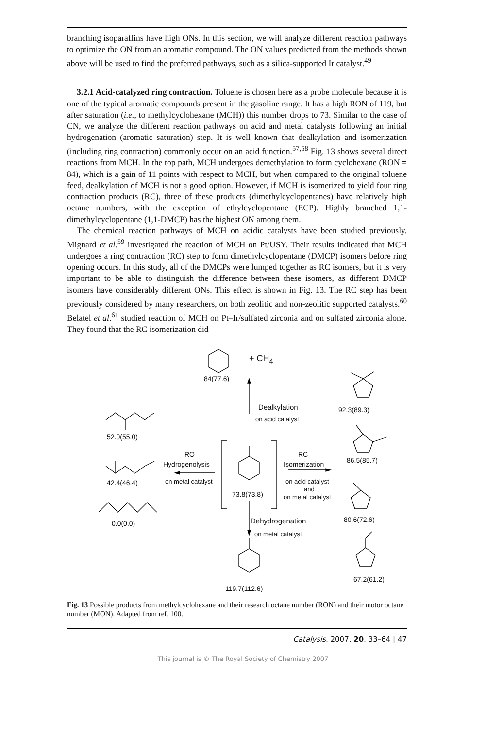branching isoparaffins have high ONs. In this section, we will analyze different reaction pathways to optimize the ON from an aromatic compound. The ON values predicted from the methods shown above will be used to find the preferred pathways, such as a silica-supported Ir catalyst.<sup>49</sup>
3.2.1 Acid-catalyzed ring contraction. Toluene is chosen here as a probe molecule because it is one of the typical aromatic compounds present in the gasoline range. It has a high RON of 119, but after saturation (i.e., to methylcyclohexane (MCH)) this number drops to 73. Similar to the case of CN, we analyze the different reaction pathways on acid and metal catalysts following an initial hydrogenation (aromatic saturation) step. It is well known that dealkylation and isomerization (including ring contraction) commonly occur on an acid function.<sup>57,58</sup> Fig. 13 shows several direct reactions from MCH. In the top path, MCH undergoes demethylation to form cyclohexane (RON = 84), which is a gain of 11 points with respect to MCH, but when compared to the original toluene feed, dealkylation of MCH is not a good option. However, if MCH is isomerized to yield four ring contraction products (RC), three of these products (dimethylcyclopentanes) have relatively high octane numbers, with the exception of ethylcyclopentane (ECP). Highly branched 1,1-dimethylcyclopentane (1,1-DMCP) has the highest ON among them.
The chemical reaction pathways of MCH on acidic catalysts have been studied previously. Mignard et al.<sup>59</sup> investigated the reaction of MCH on Pt/USY. Their results indicated that MCH undergoes a ring contraction (RC) step to form dimethylcyclopentane (DMCP) isomers before ring opening occurs. In this study, all of the DMCPs were lumped together as RC isomers, but it is very important to be able to distinguish the difference between these isomers, as different DMCP isomers have considerably different ONs. This effect is shown in Fig. 13. The RC step has been previously considered by many researchers, on both zeolitic and non-zeolitic supported catalysts.<sup>60</sup> Belatel et al.<sup>61</sup> studied reaction of MCH on Pt–Ir/sulfated zirconia and on sulfated zirconia alone. They found that the RC isomerization did
+ CH<sub>4</sub>
84(77.6)
Dealkylation
on acid catalyst
92.3(89.3)
52.0(55.0)
RO
Hydrogenolysis
on metal catalyst
RC
Isomerization 86.5(85.7)
42.4(46.4) on acid catalyst
and
on metal catalyst
73.8(73.8)
0.0(0.0) Dehydrogenation
on metal catalyst
80.6(72.6)
67.2(61.2)
119.7(112.6)
Fig. 13 Possible products from methylcyclohexane and their research octane number (RON) and their motor octane number (MON). Adapted from ref. 100.
Catalysis, 2007, 20, 33–64 | 47
This journal is © The Royal Society of Chemistry 2007